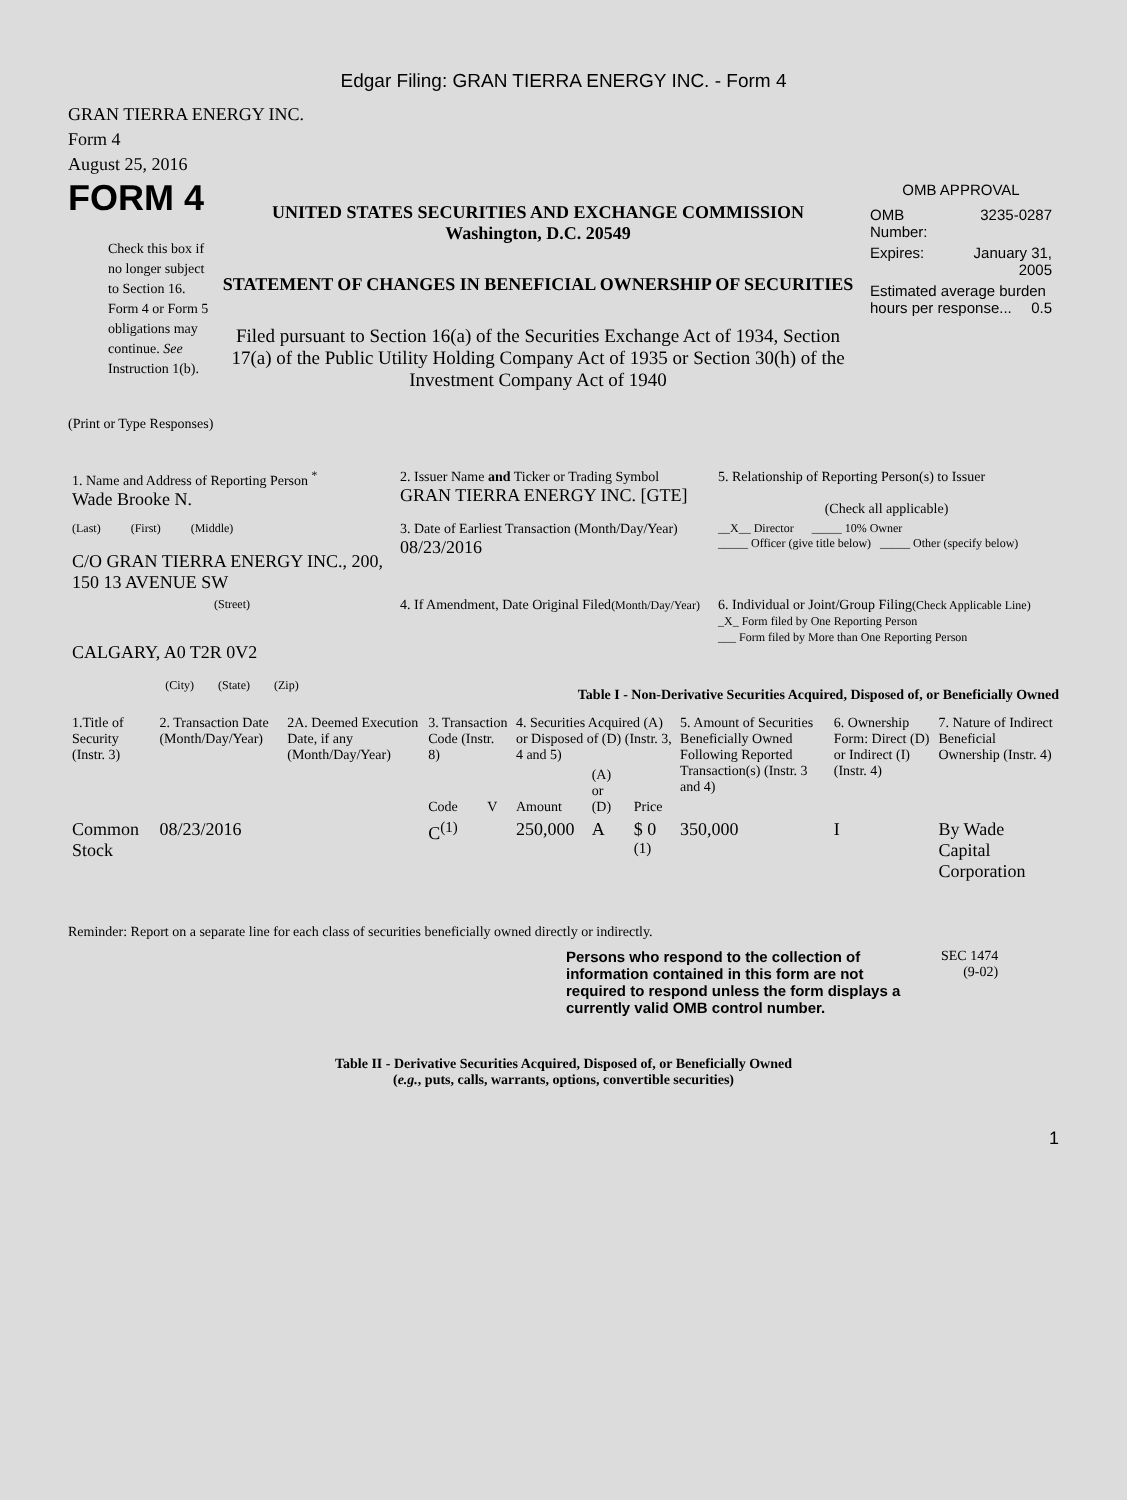Edgar Filing: GRAN TIERRA ENERGY INC. - Form 4
GRAN TIERRA ENERGY INC.
Form 4
August 25, 2016
FORM 4
Check this box if no longer subject to Section 16. Form 4 or Form 5 obligations may continue. See Instruction 1(b).
UNITED STATES SECURITIES AND EXCHANGE COMMISSION
Washington, D.C. 20549
STATEMENT OF CHANGES IN BENEFICIAL OWNERSHIP OF SECURITIES
Filed pursuant to Section 16(a) of the Securities Exchange Act of 1934, Section 17(a) of the Public Utility Holding Company Act of 1935 or Section 30(h) of the Investment Company Act of 1940
OMB APPROVAL
| OMB Number: | 3235-0287 |
| Expires: | January 31, 2005 |
| Estimated average burden hours per response... 0.5 | |
(Print or Type Responses)
| 1. Name and Address of Reporting Person <sup>*</sup> Wade Brooke N. | 2. Issuer Name and Ticker or Trading Symbol GRAN TIERRA ENERGY INC. [GTE] | 5. Relationship of Reporting Person(s) to Issuer (Check all applicable) |
| (Last) (First) (Middle) C/O GRAN TIERRA ENERGY INC., 200, 150 13 AVENUE SW | 3. Date of Earliest Transaction (Month/Day/Year) 08/23/2016 | __X__ Director _____ 10% Owner _____ Officer (give title below) _____ Other (specify below) |
| (Street) CALGARY, A0 T2R 0V2 (City) (State) (Zip) | 4. If Amendment, Date Original Filed (Month/Day/Year) | 6. Individual or Joint/Group Filing (Check Applicable Line) _X_ Form filed by One Reporting Person ___ Form filed by More than One Reporting Person |
Table I - Non-Derivative Securities Acquired, Disposed of, or Beneficially Owned
| 1.Title of Security (Instr. 3) | 2. Transaction Date (Month/Day/Year) | 2A. Deemed Execution Date, if any (Month/Day/Year) | 3. Transaction Code (Instr. 8) | | 4. Securities Acquired (A) or Disposed of (D) (Instr. 3, 4 and 5) | | | 5. Amount of Securities Beneficially Owned Following Reported Transaction(s) (Instr. 3 and 4) | 6. Ownership Form: Direct (D) or Indirect (I) (Instr. 4) | 7. Nature of Indirect Beneficial Ownership (Instr. 4) |
| --- | --- | --- | --- | --- | --- | --- | --- | --- | --- | --- |
| | | | Code | V | Amount | (A) or (D) | Price | | | |
| Common Stock | 08/23/2016 | | C<sup>(1)</sup> | | 250,000 | A | $ 0 <sup>(1)</sup> | 350,000 | I | By Wade Capital Corporation |
Reminder: Report on a separate line for each class of securities beneficially owned directly or indirectly.
Persons who respond to the collection of information contained in this form are not required to respond unless the form displays a currently valid OMB control number.
SEC 1474
(9-02)
Table II - Derivative Securities Acquired, Disposed of, or Beneficially Owned
(e.g., puts, calls, warrants, options, convertible securities)
1